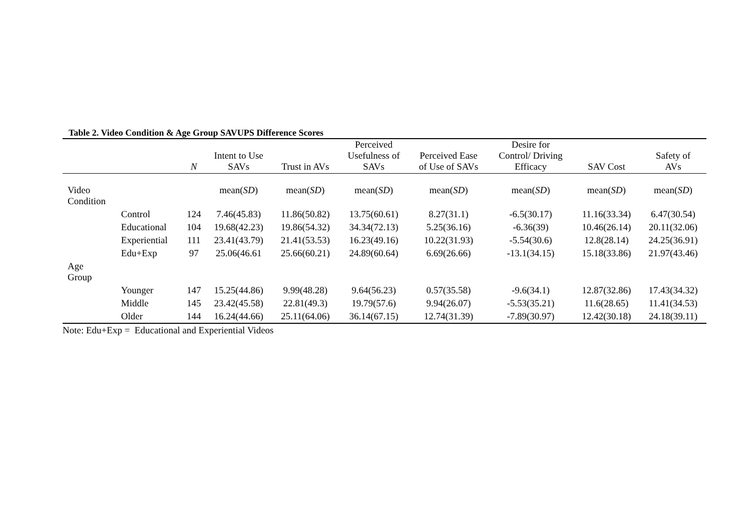Table 2. Video Condition & Age Group SAVUPS Difference Scores
| | | N | Intent to Use SAVs | Trust in AVs | Perceived Usefulness of SAVs | Perceived Ease of Use of SAVs | Desire for Control/ Driving Efficacy | SAV Cost | Safety of AVs |
| --- | --- | --- | --- | --- | --- | --- | --- | --- | --- |
| Video Condition | | | mean( SD ) | mean( SD ) | mean( SD ) | mean( SD ) | mean( SD ) | mean( SD ) | mean( SD ) |
| | Control | 124 | 7.46(45.83) | 11.86(50.82) | 13.75(60.61) | 8.27(31.1) | -6.5(30.17) | 11.16(33.34) | 6.47(30.54) |
| | Educational | 104 | 19.68(42.23) | 19.86(54.32) | 34.34(72.13) | 5.25(36.16) | -6.36(39) | 10.46(26.14) | 20.11(32.06) |
| | Experiential | 111 | 23.41(43.79) | 21.41(53.53) | 16.23(49.16) | 10.22(31.93) | -5.54(30.6) | 12.8(28.14) | 24.25(36.91) |
| | Edu+Exp | 97 | 25.06(46.61 | 25.66(60.21) | 24.89(60.64) | 6.69(26.66) | -13.1(34.15) | 15.18(33.86) | 21.97(43.46) |
| Age Group | | | | | | | | | |
| | Younger | 147 | 15.25(44.86) | 9.99(48.28) | 9.64(56.23) | 0.57(35.58) | -9.6(34.1) | 12.87(32.86) | 17.43(34.32) |
| | Middle | 145 | 23.42(45.58) | 22.81(49.3) | 19.79(57.6) | 9.94(26.07) | -5.53(35.21) | 11.6(28.65) | 11.41(34.53) |
| | Older | 144 | 16.24(44.66) | 25.11(64.06) | 36.14(67.15) | 12.74(31.39) | -7.89(30.97) | 12.42(30.18) | 24.18(39.11) |
Note: Edu+Exp = Educational and Experiential Videos